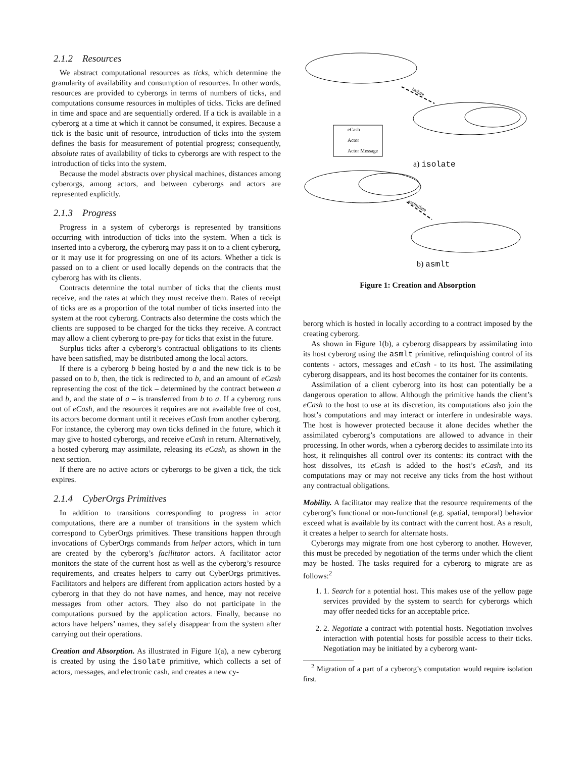2.1.2 Resources
We abstract computational resources as ticks, which determine the granularity of availability and consumption of resources. In other words, resources are provided to cyberorgs in terms of numbers of ticks, and computations consume resources in multiples of ticks. Ticks are defined in time and space and are sequentially ordered. If a tick is available in a cyberorg at a time at which it cannot be consumed, it expires. Because a tick is the basic unit of resource, introduction of ticks into the system defines the basis for measurement of potential progress; consequently, absolute rates of availability of ticks to cyberorgs are with respect to the introduction of ticks into the system.
Because the model abstracts over physical machines, distances among cyberorgs, among actors, and between cyberorgs and actors are represented explicitly.
2.1.3 Progress
Progress in a system of cyberorgs is represented by transitions occurring with introduction of ticks into the system. When a tick is inserted into a cyberorg, the cyberorg may pass it on to a client cyberorg, or it may use it for progressing on one of its actors. Whether a tick is passed on to a client or used locally depends on the contracts that the cyberorg has with its clients.
Contracts determine the total number of ticks that the clients must receive, and the rates at which they must receive them. Rates of receipt of ticks are as a proportion of the total number of ticks inserted into the system at the root cyberorg. Contracts also determine the costs which the clients are supposed to be charged for the ticks they receive. A contract may allow a client cyberorg to pre-pay for ticks that exist in the future.
Surplus ticks after a cyberorg’s contractual obligations to its clients have been satisfied, may be distributed among the local actors.
If there is a cyberorg b being hosted by a and the new tick is to be passed on to b, then, the tick is redirected to b, and an amount of eCash representing the cost of the tick – determined by the contract between a and b, and the state of a – is transferred from b to a. If a cyberorg runs out of eCash, and the resources it requires are not available free of cost, its actors become dormant until it receives eCash from another cyberorg. For instance, the cyberorg may own ticks defined in the future, which it may give to hosted cyberorgs, and receive eCash in return. Alternatively, a hosted cyberorg may assimilate, releasing its eCash, as shown in the next section.
If there are no active actors or cyberorgs to be given a tick, the tick expires.
2.1.4 CyberOrgs Primitives
In addition to transitions corresponding to progress in actor computations, there are a number of transitions in the system which correspond to CyberOrgs primitives. These transitions happen through invocations of CyberOrgs commands from helper actors, which in turn are created by the cyberorg’s facilitator actors. A facilitator actor monitors the state of the current host as well as the cyberorg’s resource requirements, and creates helpers to carry out CyberOrgs primitives. Facilitators and helpers are different from application actors hosted by a cyberorg in that they do not have names, and hence, may not receive messages from other actors. They also do not participate in the computations pursued by the application actors. Finally, because no actors have helpers’ names, they safely disappear from the system after carrying out their operations.
Creation and Absorption. As illustrated in Figure 1(a), a new cyberorg is created by using the isolate primitive, which collects a set of actors, messages, and electronic cash, and creates a new cy-
isolate
assimilate
eCash
Actor
Actor Message
a) isolate
b) asmlt
Figure 1: Creation and Absorption
berorg which is hosted in locally according to a contract imposed by the creating cyberorg.
As shown in Figure 1(b), a cyberorg disappears by assimilating into its host cyberorg using the asmlt primitive, relinquishing control of its contents - actors, messages and eCash - to its host. The assimilating cyberorg disappears, and its host becomes the container for its contents.
Assimilation of a client cyberorg into its host can potentially be a dangerous operation to allow. Although the primitive hands the client’s eCash to the host to use at its discretion, its computations also join the host’s computations and may interact or interfere in undesirable ways. The host is however protected because it alone decides whether the assimilated cyberorg’s computations are allowed to advance in their processing. In other words, when a cyberorg decides to assimilate into its host, it relinquishes all control over its contents: its contract with the host dissolves, its eCash is added to the host’s eCash, and its computations may or may not receive any ticks from the host without any contractual obligations.
Mobility. A facilitator may realize that the resource requirements of the cyberorg’s functional or non-functional (e.g. spatial, temporal) behavior exceed what is available by its contract with the current host. As a result, it creates a helper to search for alternate hosts.
Cyberorgs may migrate from one host cyberorg to another. However, this must be preceded by negotiation of the terms under which the client may be hosted. The tasks required for a cyberorg to migrate are as follows:<sup>2</sup>
1. 1. Search for a potential host. This makes use of the yellow page services provided by the system to search for cyberorgs which may offer needed ticks for an acceptable price.
2. 2. Negotiate a contract with potential hosts. Negotiation involves interaction with potential hosts for possible access to their ticks. Negotiation may be initiated by a cyberorg want-
<sup>2</sup> Migration of a part of a cyberorg’s computation would require isolation first.